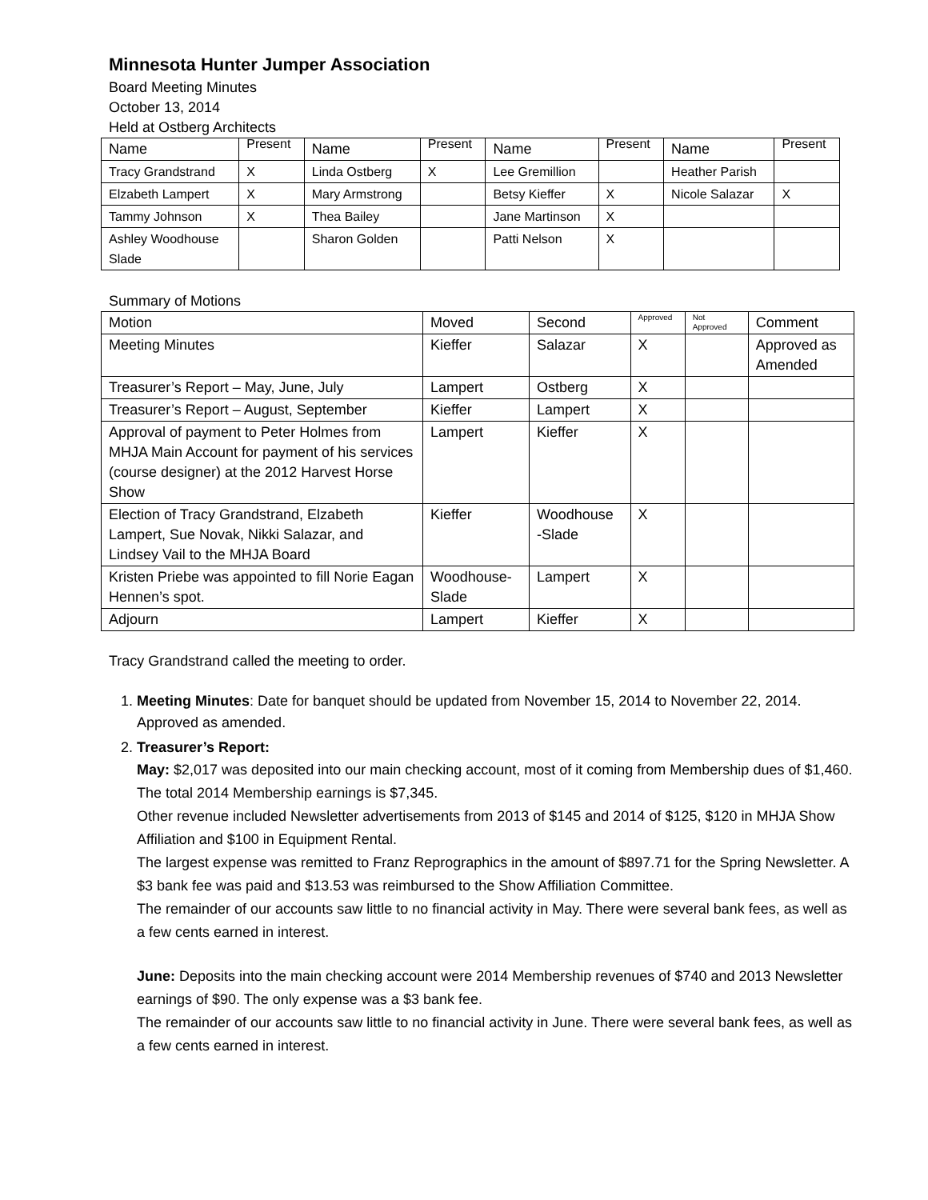Minnesota Hunter Jumper Association
Board Meeting Minutes
October 13, 2014
Held at Ostberg Architects
| Name | Present | Name | Present | Name | Present | Name | Present |
| --- | --- | --- | --- | --- | --- | --- | --- |
| Tracy Grandstrand | X | Linda Ostberg | X | Lee Gremillion | | Heather Parish | |
| Elzabeth Lampert | X | Mary Armstrong | | Betsy Kieffer | X | Nicole Salazar | X |
| Tammy Johnson | X | Thea Bailey | | Jane Martinson | X | | |
| Ashley Woodhouse Slade | | Sharon Golden | | Patti Nelson | X | | |
Summary of Motions
| Motion | Moved | Second | Approved | Not Approved | Comment |
| --- | --- | --- | --- | --- | --- |
| Meeting Minutes | Kieffer | Salazar | X | | Approved as Amended |
| Treasurer’s Report – May, June, July | Lampert | Ostberg | X | | |
| Treasurer’s Report – August, September | Kieffer | Lampert | X | | |
| Approval of payment to Peter Holmes from MHJA Main Account for payment of his services (course designer) at the 2012 Harvest Horse Show | Lampert | Kieffer | X | | |
| Election of Tracy Grandstrand, Elzabeth Lampert, Sue Novak, Nikki Salazar, and Lindsey Vail to the MHJA Board | Kieffer | Woodhouse -Slade | X | | |
| Kristen Priebe was appointed to fill Norie Eagan Hennen’s spot. | Woodhouse- Slade | Lampert | X | | |
| Adjourn | Lampert | Kieffer | X | | |
Tracy Grandstrand called the meeting to order.
1. Meeting Minutes: Date for banquet should be updated from November 15, 2014 to November 22, 2014. Approved as amended.
2. Treasurer’s Report:
May: $2,017 was deposited into our main checking account, most of it coming from Membership dues of $1,460. The total 2014 Membership earnings is $7,345.
Other revenue included Newsletter advertisements from 2013 of $145 and 2014 of $125, $120 in MHJA Show Affiliation and $100 in Equipment Rental.
The largest expense was remitted to Franz Reprographics in the amount of $897.71 for the Spring Newsletter. A $3 bank fee was paid and $13.53 was reimbursed to the Show Affiliation Committee.
The remainder of our accounts saw little to no financial activity in May. There were several bank fees, as well as a few cents earned in interest.
June: Deposits into the main checking account were 2014 Membership revenues of $740 and 2013 Newsletter earnings of $90. The only expense was a $3 bank fee.
The remainder of our accounts saw little to no financial activity in June. There were several bank fees, as well as a few cents earned in interest.